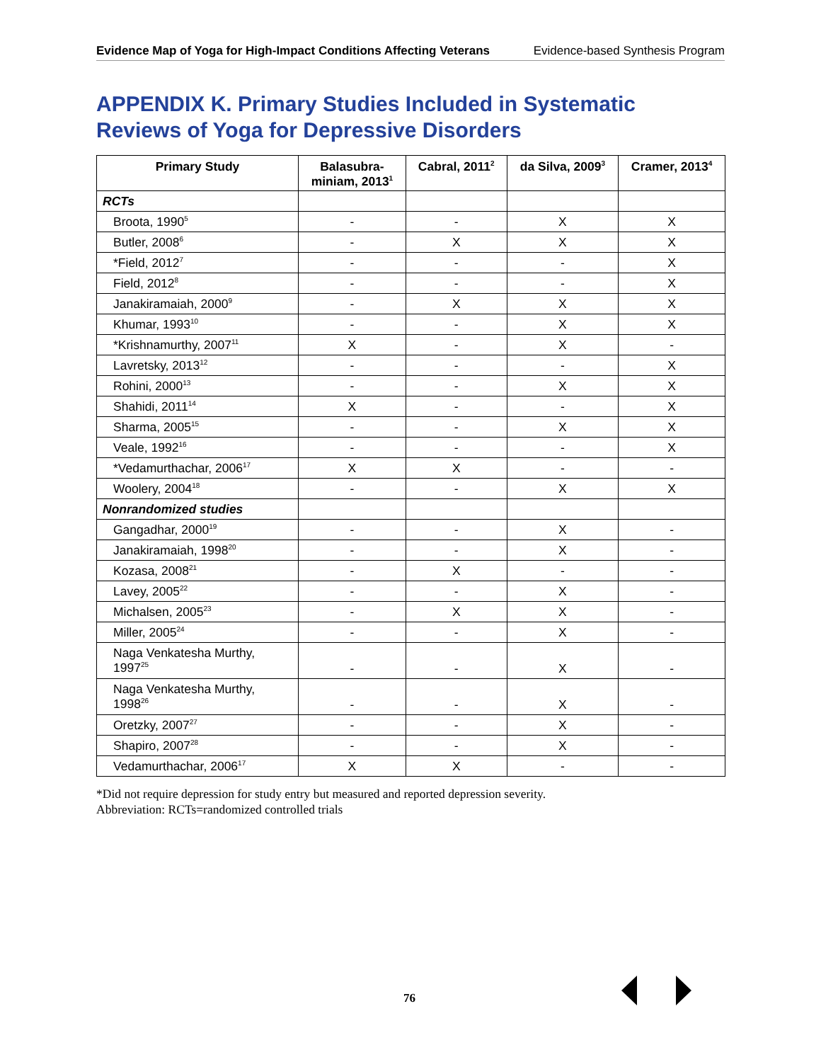Evidence Map of Yoga for High-Impact Conditions Affecting Veterans Evidence-based Synthesis Program
APPENDIX K. Primary Studies Included in Systematic
Reviews of Yoga for Depressive Disorders
| Primary Study | Balasubra- miniam, 2013<sup>1</sup> | Cabral, 2011<sup>2</sup> | da Silva, 2009<sup>3</sup> | Cramer, 2013<sup>4</sup> |
| --- | --- | --- | --- | --- |
| RCTs | | | | |
| Broota, 1990<sup>5</sup> | - | - | X | X |
| Butler, 2008<sup>6</sup> | - | X | X | X |
| *Field, 2012<sup>7</sup> | - | - | - | X |
| Field, 2012<sup>8</sup> | - | - | - | X |
| Janakiramaiah, 2000<sup>9</sup> | - | X | X | X |
| Khumar, 1993<sup>10</sup> | - | - | X | X |
| *Krishnamurthy, 2007<sup>11</sup> | X | - | X | - |
| Lavretsky, 2013<sup>12</sup> | - | - | - | X |
| Rohini, 2000<sup>13</sup> | - | - | X | X |
| Shahidi, 2011<sup>14</sup> | X | - | - | X |
| Sharma, 2005<sup>15</sup> | - | - | X | X |
| Veale, 1992<sup>16</sup> | - | - | - | X |
| *Vedamurthachar, 2006<sup>17</sup> | X | X | - | - |
| Woolery, 2004<sup>18</sup> | - | - | X | X |
| Nonrandomized studies | | | | |
| Gangadhar, 2000<sup>19</sup> | - | - | X | - |
| Janakiramaiah, 1998<sup>20</sup> | - | - | X | - |
| Kozasa, 2008<sup>21</sup> | - | X | - | - |
| Lavey, 2005<sup>22</sup> | - | - | X | - |
| Michalsen, 2005<sup>23</sup> | - | X | X | - |
| Miller, 2005<sup>24</sup> | - | - | X | - |
| Naga Venkatesha Murthy, 1997<sup>25</sup> | - | - | X | - |
| Naga Venkatesha Murthy, 1998<sup>26</sup> | - | - | X | - |
| Oretzky, 2007<sup>27</sup> | - | - | X | - |
| Shapiro, 2007<sup>28</sup> | - | - | X | - |
| Vedamurthachar, 2006<sup>17</sup> | X | X | - | - |
*Did not require depression for study entry but measured and reported depression severity.
Abbreviation: RCTs=randomized controlled trials
76